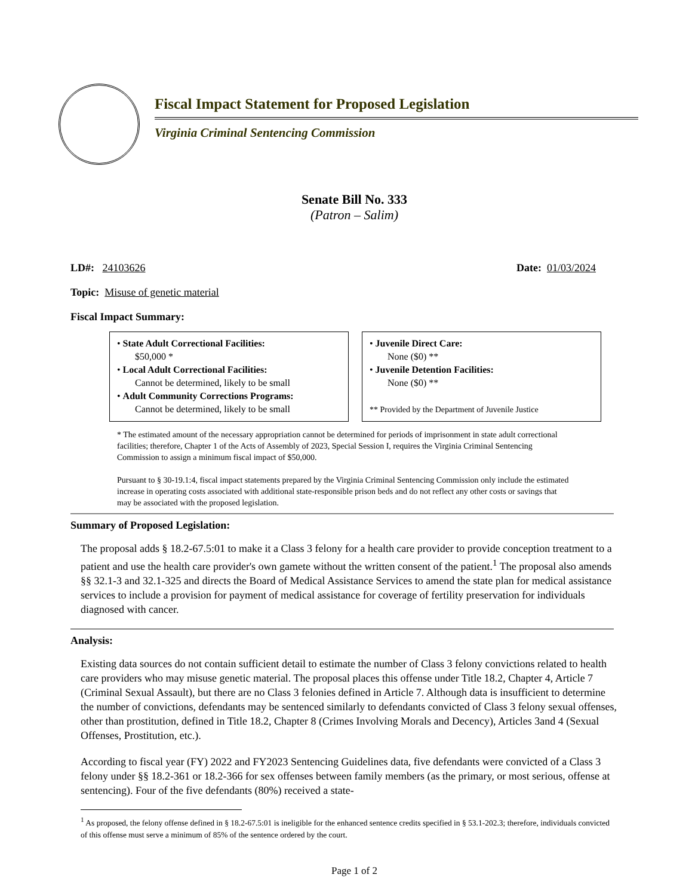Fiscal Impact Statement for Proposed Legislation
Virginia Criminal Sentencing Commission
Senate Bill No. 333
(Patron – Salim)
LD#: 24103626 Date: 01/03/2024
Topic: Misuse of genetic material
Fiscal Impact Summary:
• State Adult Correctional Facilities:
$50,000 *
• Local Adult Correctional Facilities:
Cannot be determined, likely to be small
• Adult Community Corrections Programs:
Cannot be determined, likely to be small
• Juvenile Direct Care:
None ($0) **
• Juvenile Detention Facilities:
None ($0) **
** Provided by the Department of Juvenile Justice
* The estimated amount of the necessary appropriation cannot be determined for periods of imprisonment in state adult correctional facilities; therefore, Chapter 1 of the Acts of Assembly of 2023, Special Session I, requires the Virginia Criminal Sentencing Commission to assign a minimum fiscal impact of $50,000.
Pursuant to § 30-19.1:4, fiscal impact statements prepared by the Virginia Criminal Sentencing Commission only include the estimated increase in operating costs associated with additional state-responsible prison beds and do not reflect any other costs or savings that may be associated with the proposed legislation.
Summary of Proposed Legislation:
The proposal adds § 18.2-67.5:01 to make it a Class 3 felony for a health care provider to provide conception treatment to a patient and use the health care provider's own gamete without the written consent of the patient.<sup>1</sup> The proposal also amends §§ 32.1-3 and 32.1-325 and directs the Board of Medical Assistance Services to amend the state plan for medical assistance services to include a provision for payment of medical assistance for coverage of fertility preservation for individuals diagnosed with cancer.
Analysis:
Existing data sources do not contain sufficient detail to estimate the number of Class 3 felony convictions related to health care providers who may misuse genetic material. The proposal places this offense under Title 18.2, Chapter 4, Article 7 (Criminal Sexual Assault), but there are no Class 3 felonies defined in Article 7. Although data is insufficient to determine the number of convictions, defendants may be sentenced similarly to defendants convicted of Class 3 felony sexual offenses, other than prostitution, defined in Title 18.2, Chapter 8 (Crimes Involving Morals and Decency), Articles 3and 4 (Sexual Offenses, Prostitution, etc.).
According to fiscal year (FY) 2022 and FY2023 Sentencing Guidelines data, five defendants were convicted of a Class 3 felony under §§ 18.2-361 or 18.2-366 for sex offenses between family members (as the primary, or most serious, offense at sentencing). Four of the five defendants (80%) received a state-
<sup>1</sup> As proposed, the felony offense defined in § 18.2-67.5:01 is ineligible for the enhanced sentence credits specified in § 53.1-202.3; therefore, individuals convicted of this offense must serve a minimum of 85% of the sentence ordered by the court.
Page 1 of 2